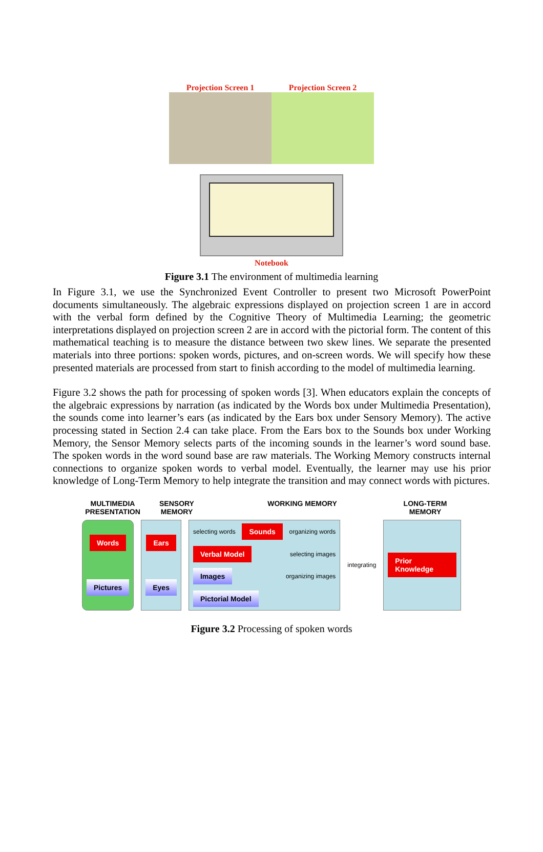Projection Screen 1 Projection Screen 2
Notebook
Figure 3.1 The environment of multimedia learning
In Figure 3.1, we use the Synchronized Event Controller to present two Microsoft PowerPoint documents simultaneously. The algebraic expressions displayed on projection screen 1 are in accord with the verbal form defined by the Cognitive Theory of Multimedia Learning; the geometric interpretations displayed on projection screen 2 are in accord with the pictorial form. The content of this mathematical teaching is to measure the distance between two skew lines. We separate the presented materials into three portions: spoken words, pictures, and on-screen words. We will specify how these presented materials are processed from start to finish according to the model of multimedia learning.
Figure 3.2 shows the path for processing of spoken words [3]. When educators explain the concepts of the algebraic expressions by narration (as indicated by the Words box under Multimedia Presentation), the sounds come into learner’s ears (as indicated by the Ears box under Sensory Memory). The active processing stated in Section 2.4 can take place. From the Ears box to the Sounds box under Working Memory, the Sensor Memory selects parts of the incoming sounds in the learner’s word sound base. The spoken words in the word sound base are raw materials. The Working Memory constructs internal connections to organize spoken words to verbal model. Eventually, the learner may use his prior knowledge of Long-Term Memory to help integrate the transition and may connect words with pictures.
MULTIMEDIA PRESENTATION
SENSORY MEMORY WORKING MEMORY LONG-TERM MEMORY
Words
Pictures
Ears
Eyes
selecting words Sounds organizing words Verbal Model selecting images Images organizing images Pictorial Model
integrating
Prior Knowledge
Figure 3.2 Processing of spoken words